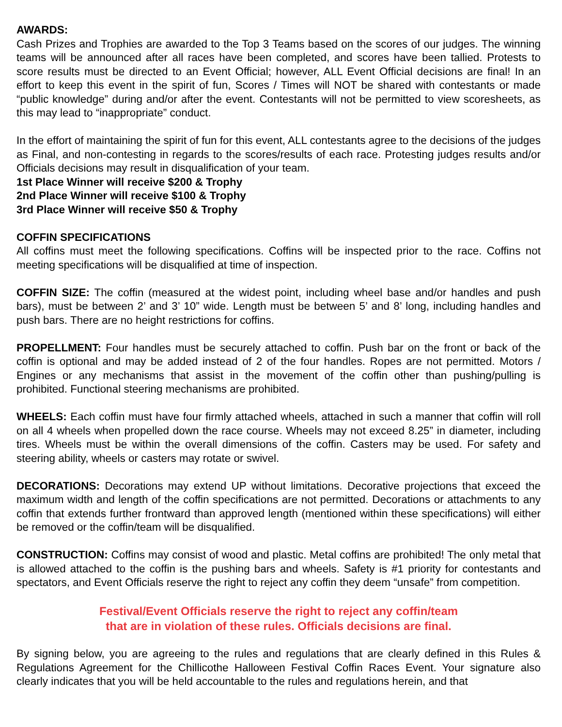AWARDS:
Cash Prizes and Trophies are awarded to the Top 3 Teams based on the scores of our judges. The winning teams will be announced after all races have been completed, and scores have been tallied. Protests to score results must be directed to an Event Official; however, ALL Event Official decisions are final! In an effort to keep this event in the spirit of fun, Scores / Times will NOT be shared with contestants or made “public knowledge” during and/or after the event. Contestants will not be permitted to view scoresheets, as this may lead to “inappropriate” conduct.
In the effort of maintaining the spirit of fun for this event, ALL contestants agree to the decisions of the judges as Final, and non-contesting in regards to the scores/results of each race. Protesting judges results and/or Officials decisions may result in disqualification of your team.
1st Place Winner will receive $200 & Trophy
2nd Place Winner will receive $100 & Trophy
3rd Place Winner will receive $50 & Trophy
COFFIN SPECIFICATIONS
All coffins must meet the following specifications. Coffins will be inspected prior to the race. Coffins not meeting specifications will be disqualified at time of inspection.
COFFIN SIZE: The coffin (measured at the widest point, including wheel base and/or handles and push bars), must be between 2’ and 3’ 10” wide. Length must be between 5’ and 8’ long, including handles and push bars. There are no height restrictions for coffins.
PROPELLMENT: Four handles must be securely attached to coffin. Push bar on the front or back of the coffin is optional and may be added instead of 2 of the four handles. Ropes are not permitted. Motors / Engines or any mechanisms that assist in the movement of the coffin other than pushing/pulling is prohibited. Functional steering mechanisms are prohibited.
WHEELS: Each coffin must have four firmly attached wheels, attached in such a manner that coffin will roll on all 4 wheels when propelled down the race course. Wheels may not exceed 8.25” in diameter, including tires. Wheels must be within the overall dimensions of the coffin. Casters may be used. For safety and steering ability, wheels or casters may rotate or swivel.
DECORATIONS: Decorations may extend UP without limitations. Decorative projections that exceed the maximum width and length of the coffin specifications are not permitted. Decorations or attachments to any coffin that extends further frontward than approved length (mentioned within these specifications) will either be removed or the coffin/team will be disqualified.
CONSTRUCTION: Coffins may consist of wood and plastic. Metal coffins are prohibited! The only metal that is allowed attached to the coffin is the pushing bars and wheels. Safety is #1 priority for contestants and spectators, and Event Officials reserve the right to reject any coffin they deem “unsafe” from competition.
Festival/Event Officials reserve the right to reject any coffin/team
that are in violation of these rules. Officials decisions are final.
By signing below, you are agreeing to the rules and regulations that are clearly defined in this Rules & Regulations Agreement for the Chillicothe Halloween Festival Coffin Races Event. Your signature also clearly indicates that you will be held accountable to the rules and regulations herein, and that